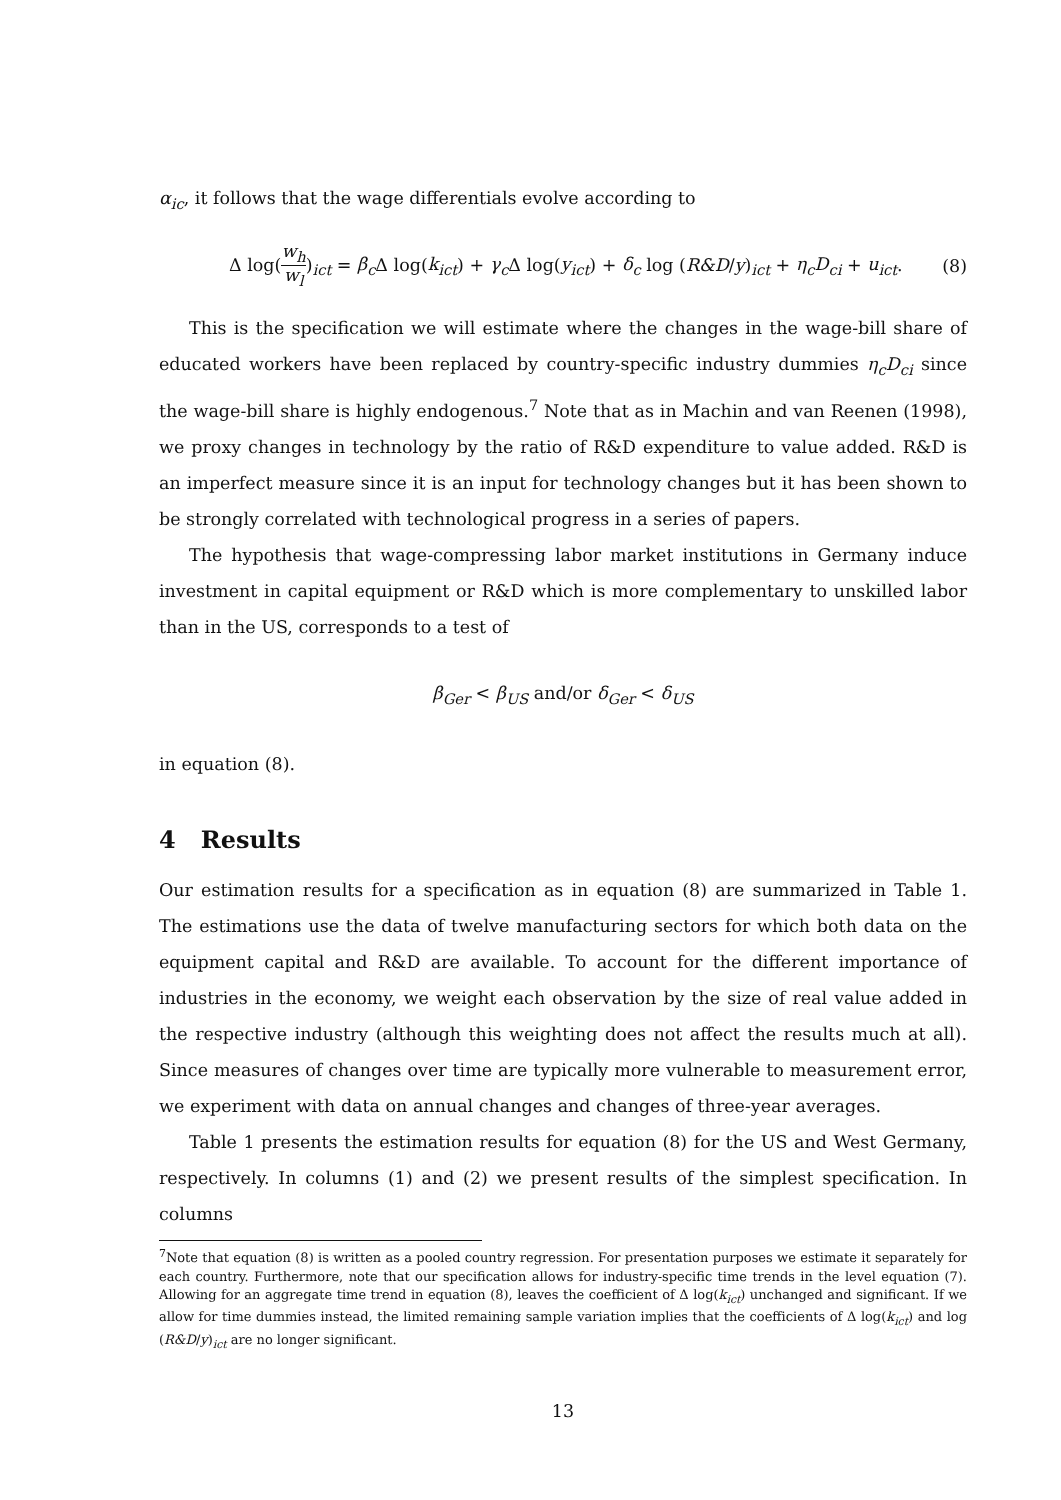α<sub>ic</sub>, it follows that the wage differentials evolve according to
Δ log(w<sub>h</sub> w<sub>l</sub>)<sub>ict</sub> = β<sub>c</sub> Δ log(k<sub>ict</sub>) + γ<sub>c</sub> Δ log(y<sub>ict</sub>) + δ<sub>c</sub> log (R&D/y)<sub>ict</sub> + η<sub>c</sub>D<sub>ci</sub> + u<sub>ict</sub>. (8)
This is the specification we will estimate where the changes in the wage-bill share of educated workers have been replaced by country-specific industry dummies η<sub>c</sub>D<sub>ci</sub> since the wage-bill share is highly endogenous.<sup>7</sup> Note that as in Machin and van Reenen (1998), we proxy changes in technology by the ratio of R&D expenditure to value added. R&D is an imperfect measure since it is an input for technology changes but it has been shown to be strongly correlated with technological progress in a series of papers.
The hypothesis that wage-compressing labor market institutions in Germany induce investment in capital equipment or R&D which is more complementary to unskilled labor than in the US, corresponds to a test of
β<sub>Ger</sub> < β<sub>US</sub> and/or δ<sub>Ger</sub> < δ<sub>US</sub>
in equation (8).
4 Results
Our estimation results for a specification as in equation (8) are summarized in Table 1. The estimations use the data of twelve manufacturing sectors for which both data on the equipment capital and R&D are available. To account for the different importance of industries in the economy, we weight each observation by the size of real value added in the respective industry (although this weighting does not affect the results much at all). Since measures of changes over time are typically more vulnerable to measurement error, we experiment with data on annual changes and changes of three-year averages.
Table 1 presents the estimation results for equation (8) for the US and West Germany, respectively. In columns (1) and (2) we present results of the simplest specification. In columns
<sup>7</sup> Note that equation (8) is written as a pooled country regression. For presentation purposes we estimate it separately for each country. Furthermore, note that our specification allows for industry-specific time trends in the level equation (7). Allowing for an aggregate time trend in equation (8), leaves the coefficient of Δ log(k<sub>ict</sub>) unchanged and significant. If we allow for time dummies instead, the limited remaining sample variation implies that the coefficients of Δ log(k<sub>ict</sub>) and log (R&D/y)<sub>ict</sub> are no longer significant.
13